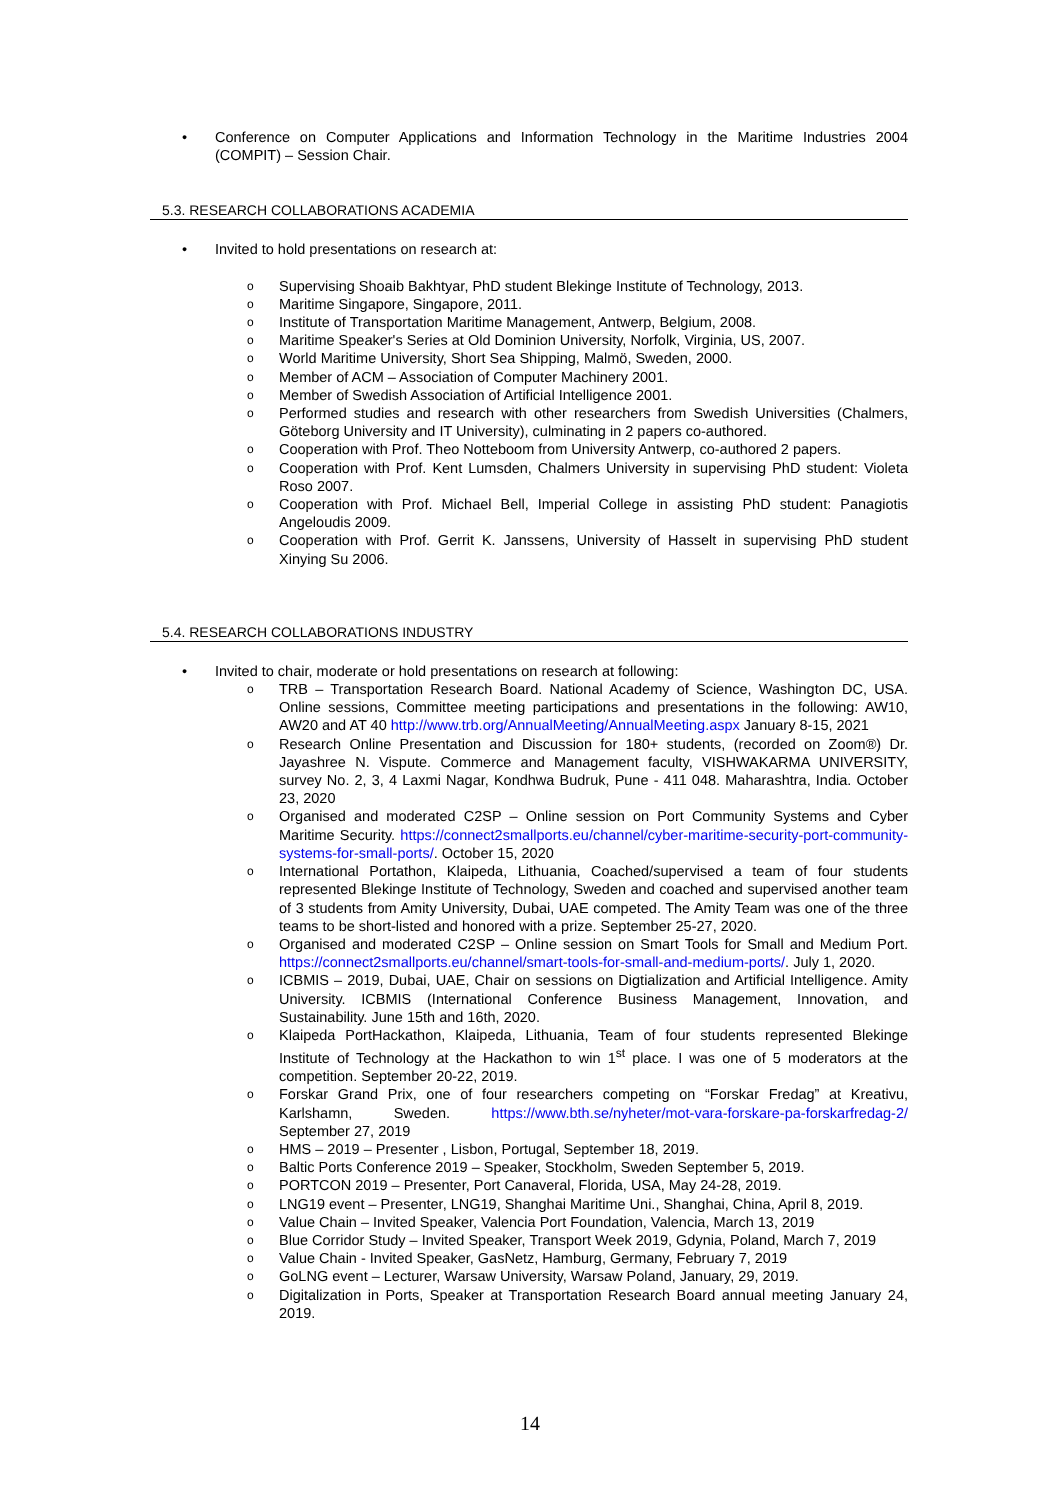• Conference on Computer Applications and Information Technology in the Maritime Industries 2004 (COMPIT) – Session Chair.
5.3. RESEARCH COLLABORATIONS ACADEMIA
• Invited to hold presentations on research at:
o Supervising Shoaib Bakhtyar, PhD student Blekinge Institute of Technology, 2013.
o Maritime Singapore, Singapore, 2011.
o Institute of Transportation Maritime Management, Antwerp, Belgium, 2008.
o Maritime Speaker's Series at Old Dominion University, Norfolk, Virginia, US, 2007.
o World Maritime University, Short Sea Shipping, Malmö, Sweden, 2000.
o Member of ACM – Association of Computer Machinery 2001.
o Member of Swedish Association of Artificial Intelligence 2001.
o Performed studies and research with other researchers from Swedish Universities (Chalmers, Göteborg University and IT University), culminating in 2 papers co-authored.
o Cooperation with Prof. Theo Notteboom from University Antwerp, co-authored 2 papers.
o Cooperation with Prof. Kent Lumsden, Chalmers University in supervising PhD student: Violeta Roso 2007.
o Cooperation with Prof. Michael Bell, Imperial College in assisting PhD student: Panagiotis Angeloudis 2009.
o Cooperation with Prof. Gerrit K. Janssens, University of Hasselt in supervising PhD student Xinying Su 2006.
5.4. RESEARCH COLLABORATIONS INDUSTRY
• Invited to chair, moderate or hold presentations on research at following:
o TRB – Transportation Research Board. National Academy of Science, Washington DC, USA. Online sessions, Committee meeting participations and presentations in the following: AW10, AW20 and AT 40 http://www.trb.org/AnnualMeeting/AnnualMeeting.aspx January 8-15, 2021
o Research Online Presentation and Discussion for 180+ students, (recorded on Zoom®) Dr. Jayashree N. Vispute. Commerce and Management faculty, VISHWAKARMA UNIVERSITY, survey No. 2, 3, 4 Laxmi Nagar, Kondhwa Budruk, Pune - 411 048. Maharashtra, India. October 23, 2020
o Organised and moderated C2SP – Online session on Port Community Systems and Cyber Maritime Security. https://connect2smallports.eu/channel/cyber-maritime-security-port-community-systems-for-small-ports/. October 15, 2020
o International Portathon, Klaipeda, Lithuania, Coached/supervised a team of four students represented Blekinge Institute of Technology, Sweden and coached and supervised another team of 3 students from Amity University, Dubai, UAE competed. The Amity Team was one of the three teams to be short-listed and honored with a prize. September 25-27, 2020.
o Organised and moderated C2SP – Online session on Smart Tools for Small and Medium Port. https://connect2smallports.eu/channel/smart-tools-for-small-and-medium-ports/. July 1, 2020.
o ICBMIS – 2019, Dubai, UAE, Chair on sessions on Digtialization and Artificial Intelligence. Amity University. ICBMIS (International Conference Business Management, Innovation, and Sustainability. June 15th and 16th, 2020.
o Klaipeda PortHackathon, Klaipeda, Lithuania, Team of four students represented Blekinge Institute of Technology at the Hackathon to win 1<sup>st</sup> place. I was one of 5 moderators at the competition. September 20-22, 2019.
o Forskar Grand Prix, one of four researchers competing on “Forskar Fredag” at Kreativu, Karlshamn, Sweden. https://www.bth.se/nyheter/mot-vara-forskare-pa-forskarfredag-2/ September 27, 2019
o HMS – 2019 – Presenter , Lisbon, Portugal, September 18, 2019.
o Baltic Ports Conference 2019 – Speaker, Stockholm, Sweden September 5, 2019.
o PORTCON 2019 – Presenter, Port Canaveral, Florida, USA, May 24-28, 2019.
o LNG19 event – Presenter, LNG19, Shanghai Maritime Uni., Shanghai, China, April 8, 2019.
o Value Chain – Invited Speaker, Valencia Port Foundation, Valencia, March 13, 2019
o Blue Corridor Study – Invited Speaker, Transport Week 2019, Gdynia, Poland, March 7, 2019
o Value Chain - Invited Speaker, GasNetz, Hamburg, Germany, February 7, 2019
o GoLNG event – Lecturer, Warsaw University, Warsaw Poland, January, 29, 2019.
o Digitalization in Ports, Speaker at Transportation Research Board annual meeting January 24, 2019.
14